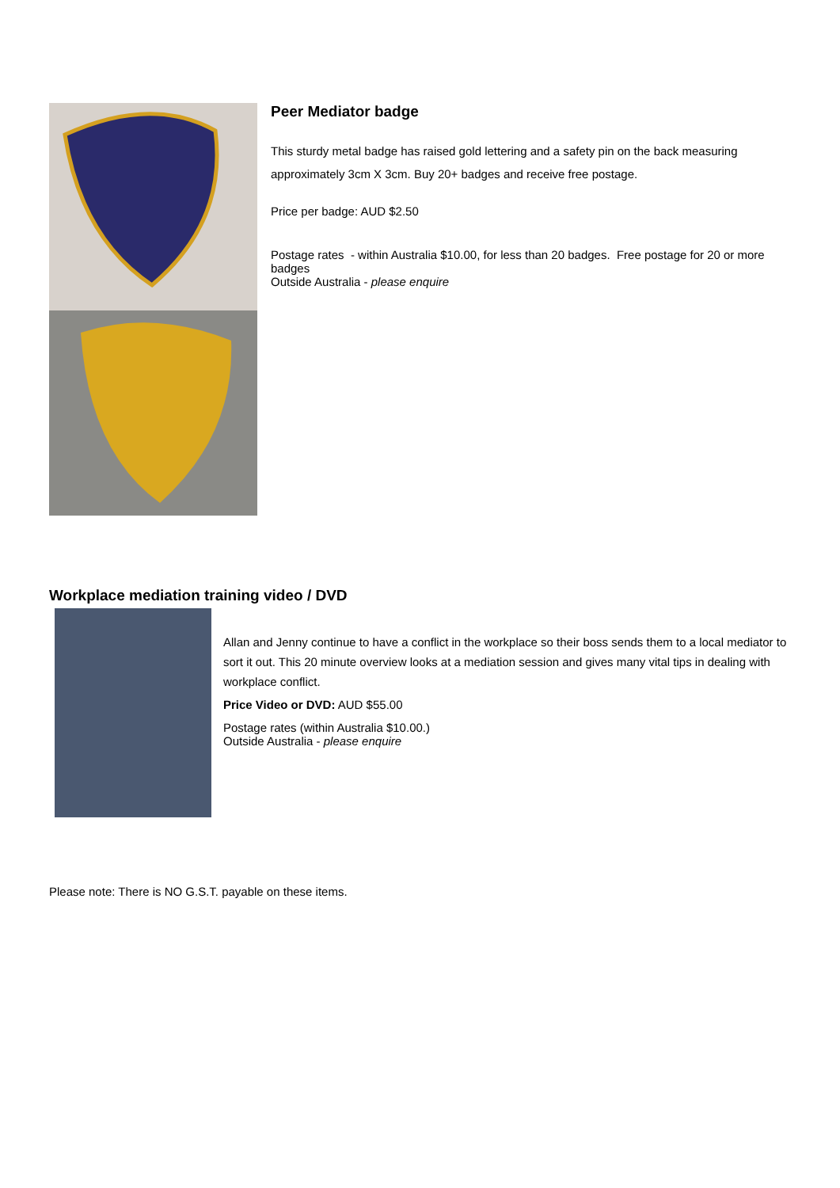Peer Mediator badge
This sturdy metal badge has raised gold lettering and a safety pin on the back measuring approximately 3cm X 3cm. Buy 20+ badges and receive free postage.
Price per badge: AUD $2.50
Postage rates - within Australia $10.00, for less than 20 badges. Free postage for 20 or more badges
Outside Australia - please enquire
Workplace mediation training video / DVD
Allan and Jenny continue to have a conflict in the workplace so their boss sends them to a local mediator to sort it out. This 20 minute overview looks at a mediation session and gives many vital tips in dealing with workplace conflict.
Price Video or DVD: AUD $55.00
Postage rates (within Australia $10.00.)
Outside Australia - please enquire
Please note: There is NO G.S.T. payable on these items.